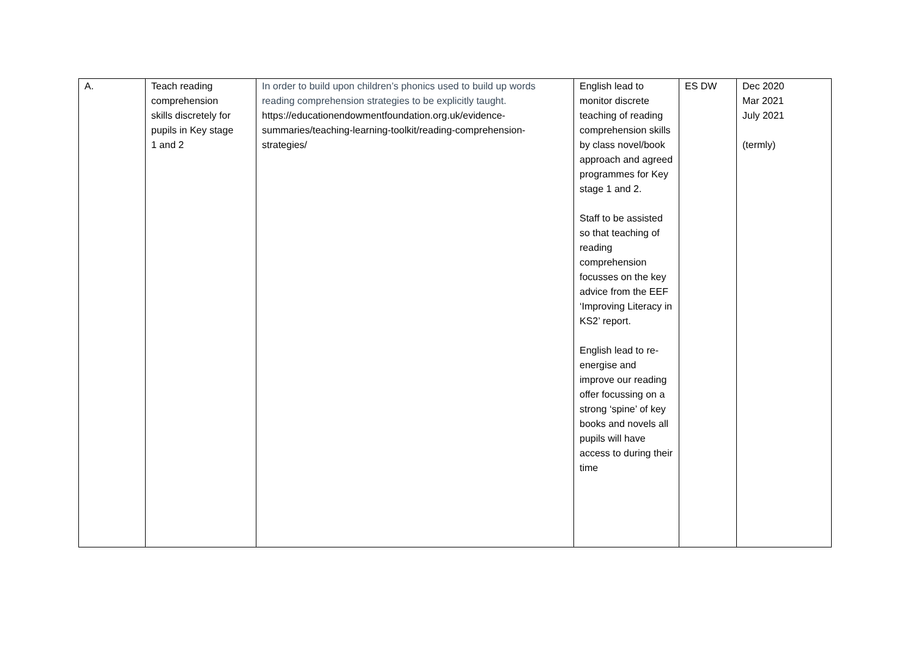| A. | Teach reading comprehension skills discretely for pupils in Key stage 1 and 2 | In order to build upon children’s phonics used to build up words reading comprehension strategies to be explicitly taught. https://educationendowmentfoundation.org.uk/evidence-summaries/teaching-learning-toolkit/reading-comprehension-strategies/ | English lead to monitor discrete teaching of reading comprehension skills by class novel/book approach and agreed programmes for Key stage 1 and 2. Staff to be assisted so that teaching of reading comprehension focusses on the key advice from the EEF ‘Improving Literacy in KS2’ report. English lead to re-energise and improve our reading offer focussing on a strong ‘spine’ of key books and novels all pupils will have access to during their time | ES DW | Dec 2020 Mar 2021 July 2021 (termly) |